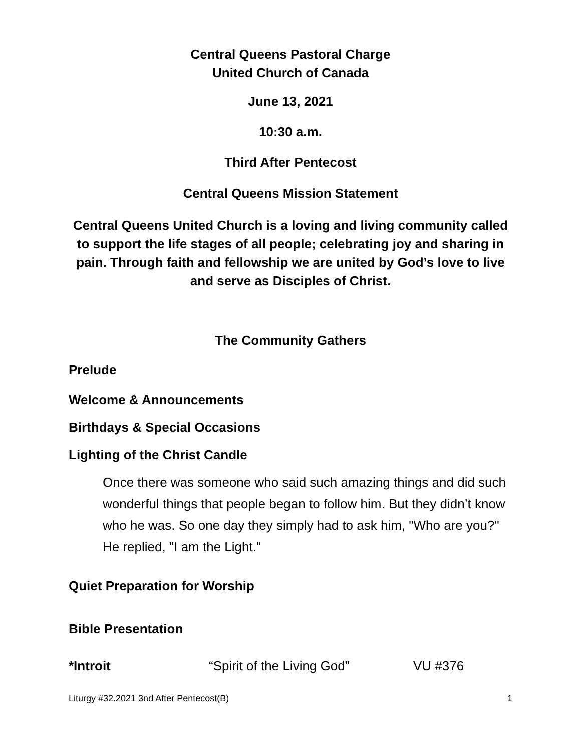Central Queens Pastoral Charge
United Church of Canada
June 13, 2021
10:30 a.m.
Third After Pentecost
Central Queens Mission Statement
Central Queens United Church is a loving and living community called to support the life stages of all people; celebrating joy and sharing in pain. Through faith and fellowship we are united by God’s love to live and serve as Disciples of Christ.
The Community Gathers
Prelude
Welcome & Announcements
Birthdays & Special Occasions
Lighting of the Christ Candle
Once there was someone who said such amazing things and did such wonderful things that people began to follow him. But they didn’t know who he was. So one day they simply had to ask him, "Who are you?" He replied, "I am the Light."
Quiet Preparation for Worship
Bible Presentation
*Introit “Spirit of the Living God” VU #376
Liturgy #32.2021 3nd After Pentecost(B) 1